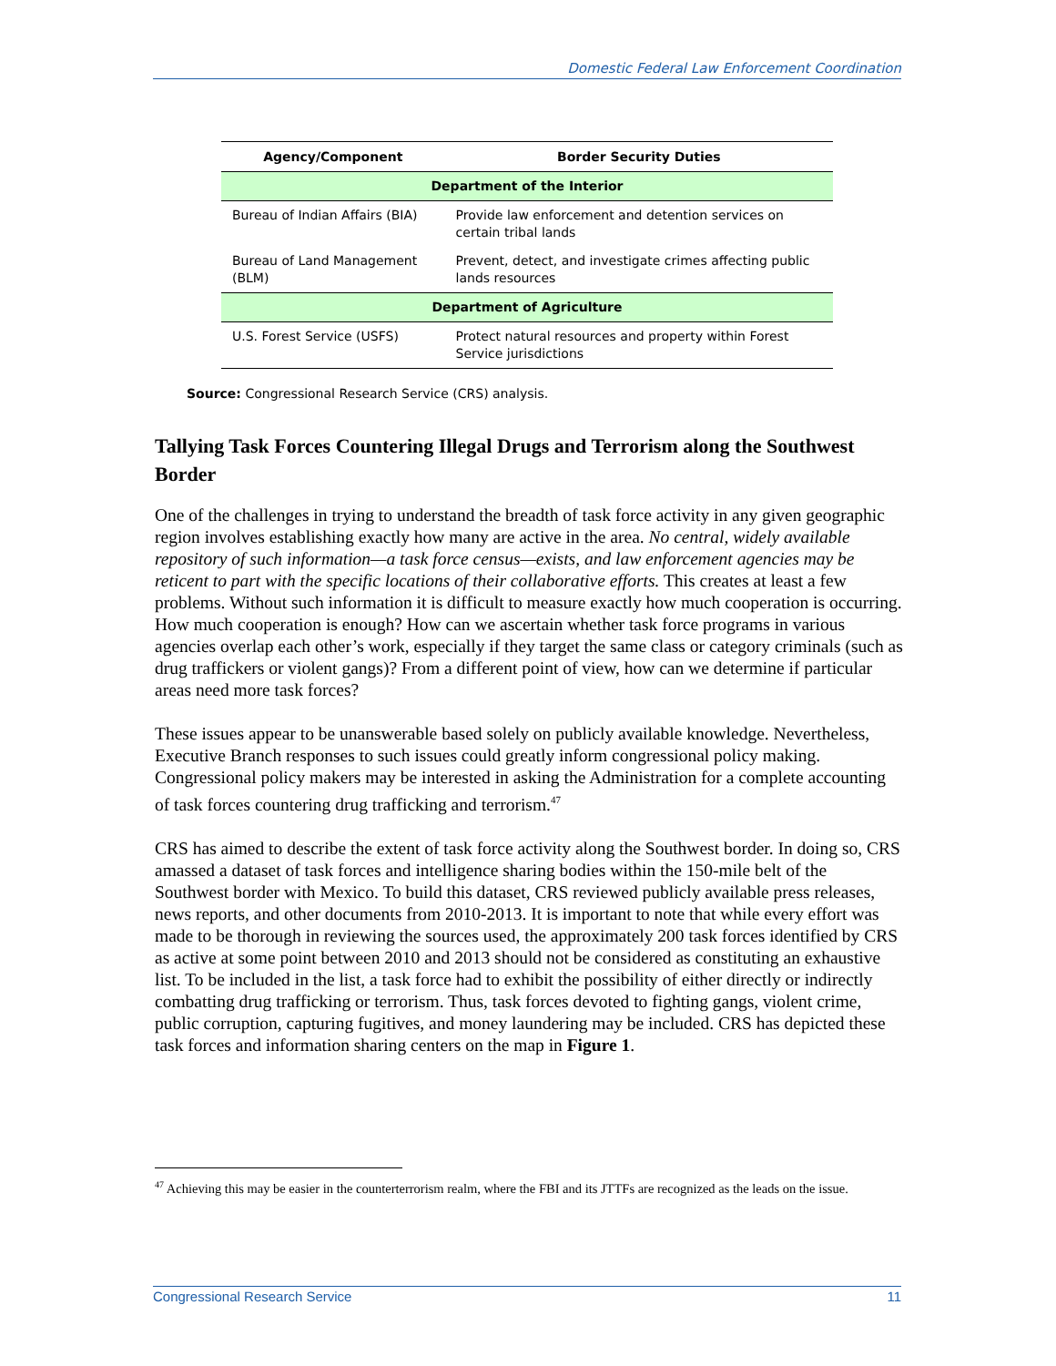Domestic Federal Law Enforcement Coordination
| Agency/Component | Border Security Duties |
| --- | --- |
| Department of the Interior | |
| Bureau of Indian Affairs (BIA) | Provide law enforcement and detention services on certain tribal lands |
| Bureau of Land Management (BLM) | Prevent, detect, and investigate crimes affecting public lands resources |
| Department of Agriculture | |
| U.S. Forest Service (USFS) | Protect natural resources and property within Forest Service jurisdictions |
Source: Congressional Research Service (CRS) analysis.
Tallying Task Forces Countering Illegal Drugs and Terrorism along the Southwest Border
One of the challenges in trying to understand the breadth of task force activity in any given geographic region involves establishing exactly how many are active in the area. No central, widely available repository of such information—a task force census—exists, and law enforcement agencies may be reticent to part with the specific locations of their collaborative efforts. This creates at least a few problems. Without such information it is difficult to measure exactly how much cooperation is occurring. How much cooperation is enough? How can we ascertain whether task force programs in various agencies overlap each other’s work, especially if they target the same class or category criminals (such as drug traffickers or violent gangs)? From a different point of view, how can we determine if particular areas need more task forces?
These issues appear to be unanswerable based solely on publicly available knowledge. Nevertheless, Executive Branch responses to such issues could greatly inform congressional policy making. Congressional policy makers may be interested in asking the Administration for a complete accounting of task forces countering drug trafficking and terrorism.<sup>47</sup>
CRS has aimed to describe the extent of task force activity along the Southwest border. In doing so, CRS amassed a dataset of task forces and intelligence sharing bodies within the 150-mile belt of the Southwest border with Mexico. To build this dataset, CRS reviewed publicly available press releases, news reports, and other documents from 2010-2013. It is important to note that while every effort was made to be thorough in reviewing the sources used, the approximately 200 task forces identified by CRS as active at some point between 2010 and 2013 should not be considered as constituting an exhaustive list. To be included in the list, a task force had to exhibit the possibility of either directly or indirectly combatting drug trafficking or terrorism. Thus, task forces devoted to fighting gangs, violent crime, public corruption, capturing fugitives, and money laundering may be included. CRS has depicted these task forces and information sharing centers on the map in Figure 1.
<sup>47</sup> Achieving this may be easier in the counterterrorism realm, where the FBI and its JTTFs are recognized as the leads on the issue.
Congressional Research Service 11